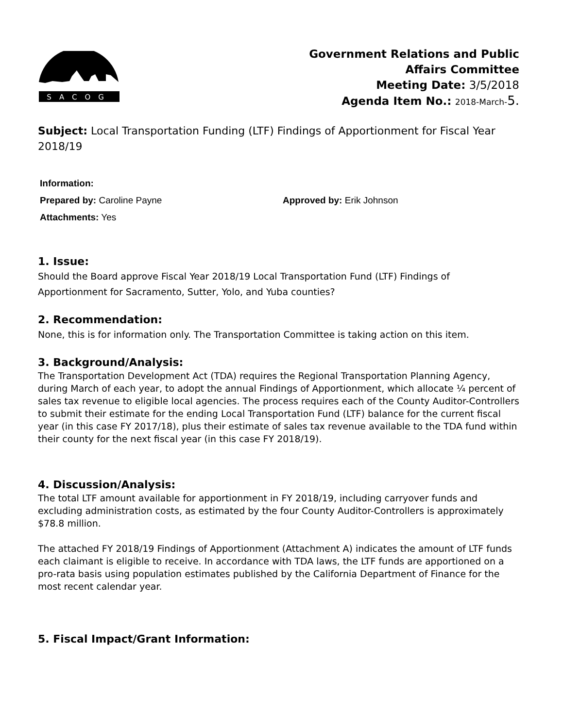SACOG
Government Relations and Public
Affairs Committee
Meeting Date: 3/5/2018
Agenda Item No.: 2018-March-5.
Subject: Local Transportation Funding (LTF) Findings of Apportionment for Fiscal Year 2018/19
Information:
Prepared by: Caroline Payne Approved by: Erik Johnson
Attachments: Yes
1. Issue:
Should the Board approve Fiscal Year 2018/19 Local Transportation Fund (LTF) Findings of Apportionment for Sacramento, Sutter, Yolo, and Yuba counties?
2. Recommendation:
None, this is for information only. The Transportation Committee is taking action on this item.
3. Background/Analysis:
The Transportation Development Act (TDA) requires the Regional Transportation Planning Agency, during March of each year, to adopt the annual Findings of Apportionment, which allocate ¼ percent of sales tax revenue to eligible local agencies. The process requires each of the County Auditor-Controllers to submit their estimate for the ending Local Transportation Fund (LTF) balance for the current fiscal year (in this case FY 2017/18), plus their estimate of sales tax revenue available to the TDA fund within their county for the next fiscal year (in this case FY 2018/19).
4. Discussion/Analysis:
The total LTF amount available for apportionment in FY 2018/19, including carryover funds and excluding administration costs, as estimated by the four County Auditor-Controllers is approximately $78.8 million.
The attached FY 2018/19 Findings of Apportionment (Attachment A) indicates the amount of LTF funds each claimant is eligible to receive. In accordance with TDA laws, the LTF funds are apportioned on a pro-rata basis using population estimates published by the California Department of Finance for the most recent calendar year.
5. Fiscal Impact/Grant Information: